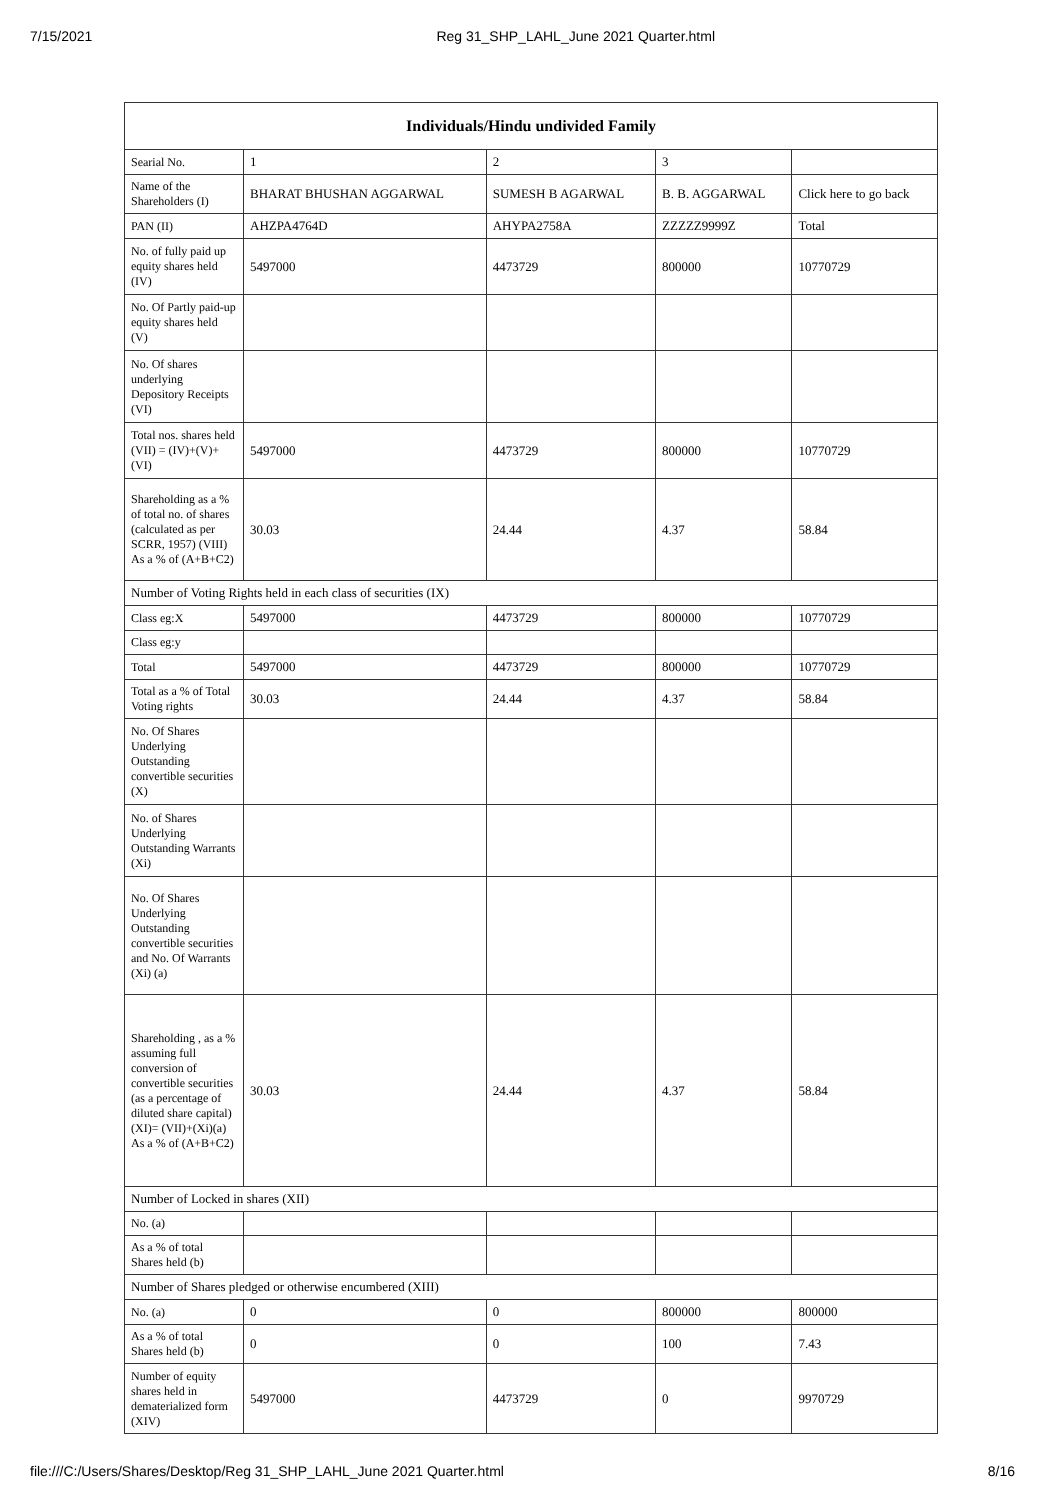7/15/2021 Reg 31_SHP_LAHL_June 2021 Quarter.html
| Individuals/Hindu undivided Family | | | | |
| --- | --- | --- | --- | --- |
| Searial No. | 1 | 2 | 3 | |
| Name of the Shareholders (I) | BHARAT BHUSHAN AGGARWAL | SUMESH B AGARWAL | B. B. AGGARWAL | Click here to go back |
| PAN (II) | AHZPA4764D | AHYPA2758A | ZZZZZ9999Z | Total |
| No. of fully paid up equity shares held (IV) | 5497000 | 4473729 | 800000 | 10770729 |
| No. Of Partly paid-up equity shares held (V) | | | | |
| No. Of shares underlying Depository Receipts (VI) | | | | |
| Total nos. shares held (VII) = (IV)+(V)+ (VI) | 5497000 | 4473729 | 800000 | 10770729 |
| Shareholding as a % of total no. of shares (calculated as per SCRR, 1957) (VIII) As a % of (A+B+C2) | 30.03 | 24.44 | 4.37 | 58.84 |
| Number of Voting Rights held in each class of securities (IX) | | | | |
| Class eg:X | 5497000 | 4473729 | 800000 | 10770729 |
| Class eg:y | | | | |
| Total | 5497000 | 4473729 | 800000 | 10770729 |
| Total as a % of Total Voting rights | 30.03 | 24.44 | 4.37 | 58.84 |
| No. Of Shares Underlying Outstanding convertible securities (X) | | | | |
| No. of Shares Underlying Outstanding Warrants (Xi) | | | | |
| No. Of Shares Underlying Outstanding convertible securities and No. Of Warrants (Xi) (a) | | | | |
| Shareholding , as a % assuming full conversion of convertible securities (as a percentage of diluted share capital) (XI)= (VII)+(Xi)(a) As a % of (A+B+C2) | 30.03 | 24.44 | 4.37 | 58.84 |
| Number of Locked in shares (XII) | | | | |
| No. (a) | | | | |
| As a % of total Shares held (b) | | | | |
| Number of Shares pledged or otherwise encumbered (XIII) | | | | |
| No. (a) | 0 | 0 | 800000 | 800000 |
| As a % of total Shares held (b) | 0 | 0 | 100 | 7.43 |
| Number of equity shares held in dematerialized form (XIV) | 5497000 | 4473729 | 0 | 9970729 |
file:///C:/Users/Shares/Desktop/Reg 31_SHP_LAHL_June 2021 Quarter.html 8/16